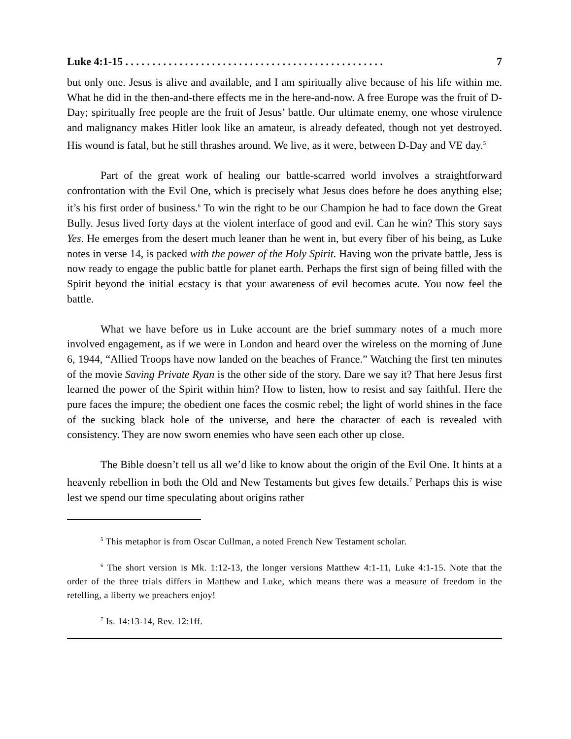Luke 4:1-15 . . . . . . . . . . . . . . . . . . . . . . . . . . . . . . . . . . . . . . . . . . . . . . . . 7
but only one. Jesus is alive and available, and I am spiritually alive because of his life within me. What he did in the then-and-there effects me in the here-and-now. A free Europe was the fruit of D-Day; spiritually free people are the fruit of Jesus’ battle. Our ultimate enemy, one whose virulence and malignancy makes Hitler look like an amateur, is already defeated, though not yet destroyed. His wound is fatal, but he still thrashes around. We live, as it were, between D-Day and VE day.<sup>5</sup>
Part of the great work of healing our battle-scarred world involves a straightforward confrontation with the Evil One, which is precisely what Jesus does before he does anything else; it’s his first order of business.<sup>6</sup> To win the right to be our Champion he had to face down the Great Bully. Jesus lived forty days at the violent interface of good and evil. Can he win? This story says Yes. He emerges from the desert much leaner than he went in, but every fiber of his being, as Luke notes in verse 14, is packed with the power of the Holy Spirit. Having won the private battle, Jess is now ready to engage the public battle for planet earth. Perhaps the first sign of being filled with the Spirit beyond the initial ecstacy is that your awareness of evil becomes acute. You now feel the battle.
What we have before us in Luke account are the brief summary notes of a much more involved engagement, as if we were in London and heard over the wireless on the morning of June 6, 1944, “Allied Troops have now landed on the beaches of France.” Watching the first ten minutes of the movie Saving Private Ryan is the other side of the story. Dare we say it? That here Jesus first learned the power of the Spirit within him? How to listen, how to resist and say faithful. Here the pure faces the impure; the obedient one faces the cosmic rebel; the light of world shines in the face of the sucking black hole of the universe, and here the character of each is revealed with consistency. They are now sworn enemies who have seen each other up close.
The Bible doesn’t tell us all we’d like to know about the origin of the Evil One. It hints at a heavenly rebellion in both the Old and New Testaments but gives few details.<sup>7</sup> Perhaps this is wise lest we spend our time speculating about origins rather
<sup>5</sup> This metaphor is from Oscar Cullman, a noted French New Testament scholar.
<sup>6</sup> The short version is Mk. 1:12-13, the longer versions Matthew 4:1-11, Luke 4:1-15. Note that the order of the three trials differs in Matthew and Luke, which means there was a measure of freedom in the retelling, a liberty we preachers enjoy!
<sup>7</sup> Is. 14:13-14, Rev. 12:1ff.